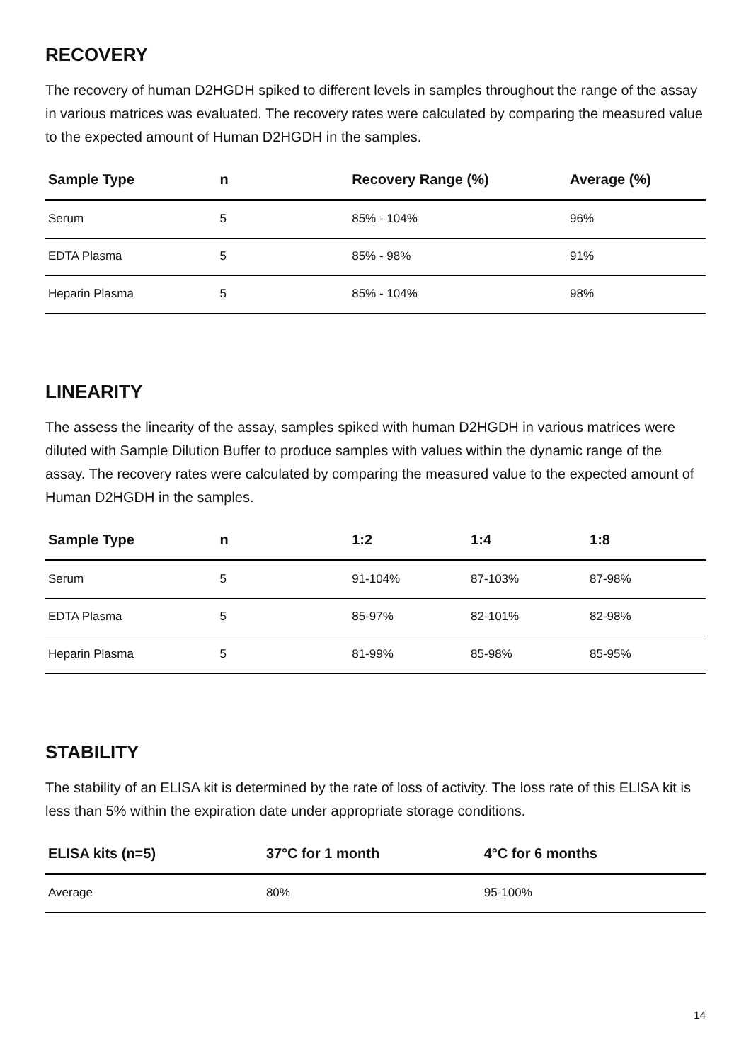RECOVERY
The recovery of human D2HGDH spiked to different levels in samples throughout the range of the assay in various matrices was evaluated. The recovery rates were calculated by comparing the measured value to the expected amount of Human D2HGDH in the samples.
| Sample Type | n | Recovery Range (%) | Average (%) |
| --- | --- | --- | --- |
| Serum | 5 | 85% - 104% | 96% |
| EDTA Plasma | 5 | 85% - 98% | 91% |
| Heparin Plasma | 5 | 85% - 104% | 98% |
LINEARITY
The assess the linearity of the assay, samples spiked with human D2HGDH in various matrices were diluted with Sample Dilution Buffer to produce samples with values within the dynamic range of the assay. The recovery rates were calculated by comparing the measured value to the expected amount of Human D2HGDH in the samples.
| Sample Type | n | 1:2 | 1:4 | 1:8 |
| --- | --- | --- | --- | --- |
| Serum | 5 | 91-104% | 87-103% | 87-98% |
| EDTA Plasma | 5 | 85-97% | 82-101% | 82-98% |
| Heparin Plasma | 5 | 81-99% | 85-98% | 85-95% |
STABILITY
The stability of an ELISA kit is determined by the rate of loss of activity. The loss rate of this ELISA kit is less than 5% within the expiration date under appropriate storage conditions.
| ELISA kits (n=5) | 37°C for 1 month | 4°C for 6 months |
| --- | --- | --- |
| Average | 80% | 95-100% |
14